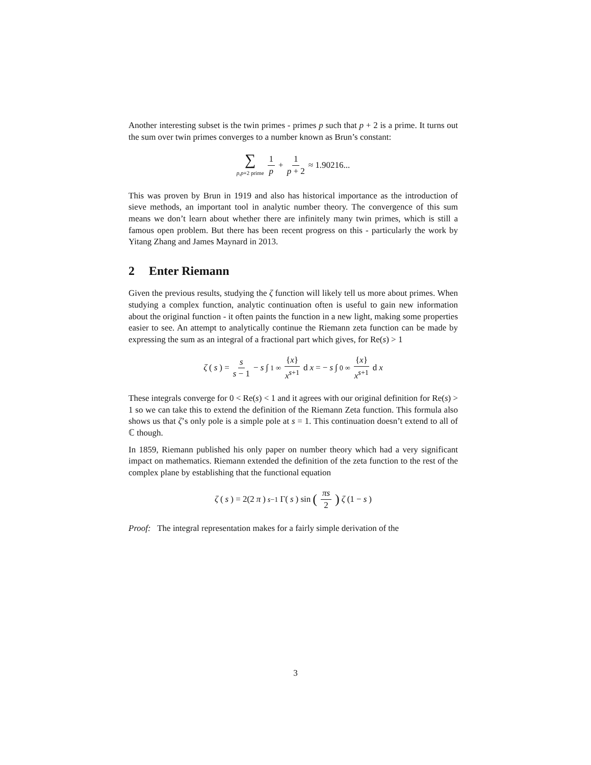Another interesting subset is the twin primes - primes p such that p + 2 is a prime. It turns out the sum over twin primes converges to a number known as Brun’s constant:
∑ p,p+2 prime 1 p + 1 p + 2 ≈ 1.90216...
This was proven by Brun in 1919 and also has historical importance as the introduction of sieve methods, an important tool in analytic number theory. The convergence of this sum means we don’t learn about whether there are infinitely many twin primes, which is still a famous open problem. But there has been recent progress on this - particularly the work by Yitang Zhang and James Maynard in 2013.
2 Enter Riemann
Given the previous results, studying the ζ function will likely tell us more about primes. When studying a complex function, analytic continuation often is useful to gain new information about the original function - it often paints the function in a new light, making some properties easier to see. An attempt to analytically continue the Riemann zeta function can be made by expressing the sum as an integral of a fractional part which gives, for Re(s) > 1
ζ (s) = s s − 1 − s ∫<sub>1</sub><sup>∞</sup> {x} x<sup>s+1</sup> d x = − s ∫<sub>0</sub><sup>∞</sup> {x} x<sup>s+1</sup> d x
These integrals converge for 0 < Re(s) < 1 and it agrees with our original definition for Re(s) > 1 so we can take this to extend the definition of the Riemann Zeta function. This formula also shows us that ζ’s only pole is a simple pole at s = 1. This continuation doesn’t extend to all of ℂ though.
In 1859, Riemann published his only paper on number theory which had a very significant impact on mathematics. Riemann extended the definition of the zeta function to the rest of the complex plane by establishing that the functional equation
ζ (s) = 2(2 π)<sup>s−1</sup>Γ(s) sin (πs 2) ζ (1 − s)
Proof: The integral representation makes for a fairly simple derivation of the
3